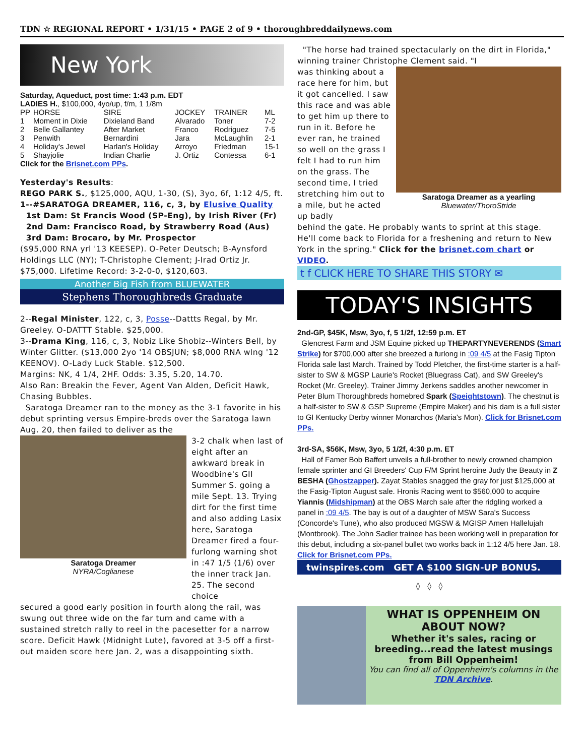TDN ☆ REGIONAL REPORT • 1/31/15 • PAGE 2 of 9 • thoroughbreddailynews.com
New York
Saturday, Aqueduct, post time: 1:43 p.m. EDT
LADIES H., $100,000, 4yo/up, f/m, 1 1/8m
| PP | HORSE | SIRE | JOCKEY | TRAINER | ML |
| --- | --- | --- | --- | --- | --- |
| 1 | Moment in Dixie | Dixieland Band | Alvarado | Toner | 7-2 |
| 2 | Belle Gallantey | After Market | Franco | Rodriguez | 7-5 |
| 3 | Penwith | Bernardini | Jara | McLaughlin | 2-1 |
| 4 | Holiday's Jewel | Harlan's Holiday | Arroyo | Friedman | 15-1 |
| 5 | Shayjolie | Indian Charlie | J. Ortiz | Contessa | 6-1 |
Click for the Brisnet.com PPs.
Yesterday's Results:
REGO PARK S., $125,000, AQU, 1-30, (S), 3yo, 6f, 1:12 4/5, ft.
1--#SARATOGA DREAMER, 116, c, 3, by Elusive Quality
1st Dam: St Francis Wood (SP-Eng), by Irish River (Fr)
2nd Dam: Francisco Road, by Strawberry Road (Aus)
3rd Dam: Brocaro, by Mr. Prospector
($95,000 RNA yrl '13 KEESEP). O-Peter Deutsch; B-Aynsford Holdings LLC (NY); T-Christophe Clement; J-Irad Ortiz Jr. $75,000. Lifetime Record: 3-2-0-0, $120,603.
Another Big Fish from BLUEWATER
Stephens Thoroughbreds Graduate
2--Regal Minister, 122, c, 3, Posse--Dattts Regal, by Mr. Greeley. O-DATTT Stable. $25,000.
3--Drama King, 116, c, 3, Nobiz Like Shobiz--Winters Bell, by Winter Glitter. ($13,000 2yo '14 OBSJUN; $8,000 RNA wlng '12 KEENOV). O-Lady Luck Stable. $12,500.
Margins: NK, 4 1/4, 2HF. Odds: 3.35, 5.20, 14.70.
Also Ran: Breakin the Fever, Agent Van Alden, Deficit Hawk, Chasing Bubbles.
Saratoga Dreamer ran to the money as the 3-1 favorite in his debut sprinting versus Empire-breds over the Saratoga lawn Aug. 20, then failed to deliver as the
Saratoga Dreamer
NYRA/Coglianese
3-2 chalk when last of eight after an awkward break in Woodbine's GII Summer S. going a mile Sept. 13. Trying dirt for the first time and also adding Lasix here, Saratoga Dreamer fired a four-furlong warning shot in :47 1/5 (1/6) over the inner track Jan. 25. The second choice
secured a good early position in fourth along the rail, was swung out three wide on the far turn and came with a sustained stretch rally to reel in the pacesetter for a narrow score. Deficit Hawk (Midnight Lute), favored at 3-5 off a first-out maiden score here Jan. 2, was a disappointing sixth.
"The horse had trained spectacularly on the dirt in Florida," winning trainer Christophe Clement said. "I
was thinking about a race here for him, but it got cancelled. I saw this race and was able to get him up there to run in it. Before he ever ran, he trained so well on the grass I felt I had to run him on the grass. The second time, I tried stretching him out to a mile, but he acted up badly
Saratoga Dreamer as a yearling
Bluewater/ThoroStride
behind the gate. He probably wants to sprint at this stage. He'll come back to Florida for a freshening and return to New York in the spring." Click for the brisnet.com chart or VIDEO.
t f CLICK HERE TO SHARE THIS STORY ✉
TODAY'S INSIGHTS
2nd-GP, $45K, Msw, 3yo, f, 5 1/2f, 12:59 p.m. ET
Glencrest Farm and JSM Equine picked up THEPARTYNEVERENDS (Smart Strike) for $700,000 after she breezed a furlong in :09 4/5 at the Fasig Tipton Florida sale last March. Trained by Todd Pletcher, the first-time starter is a half-sister to SW & MGSP Laurie's Rocket (Bluegrass Cat), and SW Greeley's Rocket (Mr. Greeley). Trainer Jimmy Jerkens saddles another newcomer in Peter Blum Thoroughbreds homebred Spark (Speightstown). The chestnut is a half-sister to SW & GSP Supreme (Empire Maker) and his dam is a full sister to GI Kentucky Derby winner Monarchos (Maria's Mon). Click for Brisnet.com PPs.
3rd-SA, $56K, Msw, 3yo, 5 1/2f, 4:30 p.m. ET
Hall of Famer Bob Baffert unveils a full-brother to newly crowned champion female sprinter and GI Breeders' Cup F/M Sprint heroine Judy the Beauty in Z BESHA (Ghostzapper). Zayat Stables snagged the gray for just $125,000 at the Fasig-Tipton August sale. Hronis Racing went to $560,000 to acquire Yiannis (Midshipman) at the OBS March sale after the ridgling worked a panel in :09 4/5. The bay is out of a daughter of MSW Sara's Success (Concorde's Tune), who also produced MGSW & MGISP Amen Hallelujah (Montbrook). The John Sadler trainee has been working well in preparation for this debut, including a six-panel bullet two works back in 1:12 4/5 here Jan. 18.
Click for Brisnet.com PPs.
twinspires.com GET A $100 SIGN-UP BONUS.
◊ ◊ ◊
WHAT IS OPPENHEIM ON ABOUT NOW?
Whether it's sales, racing or breeding...read the latest musings from Bill Oppenheim!
You can find all of Oppenheim's columns in the TDN Archive.